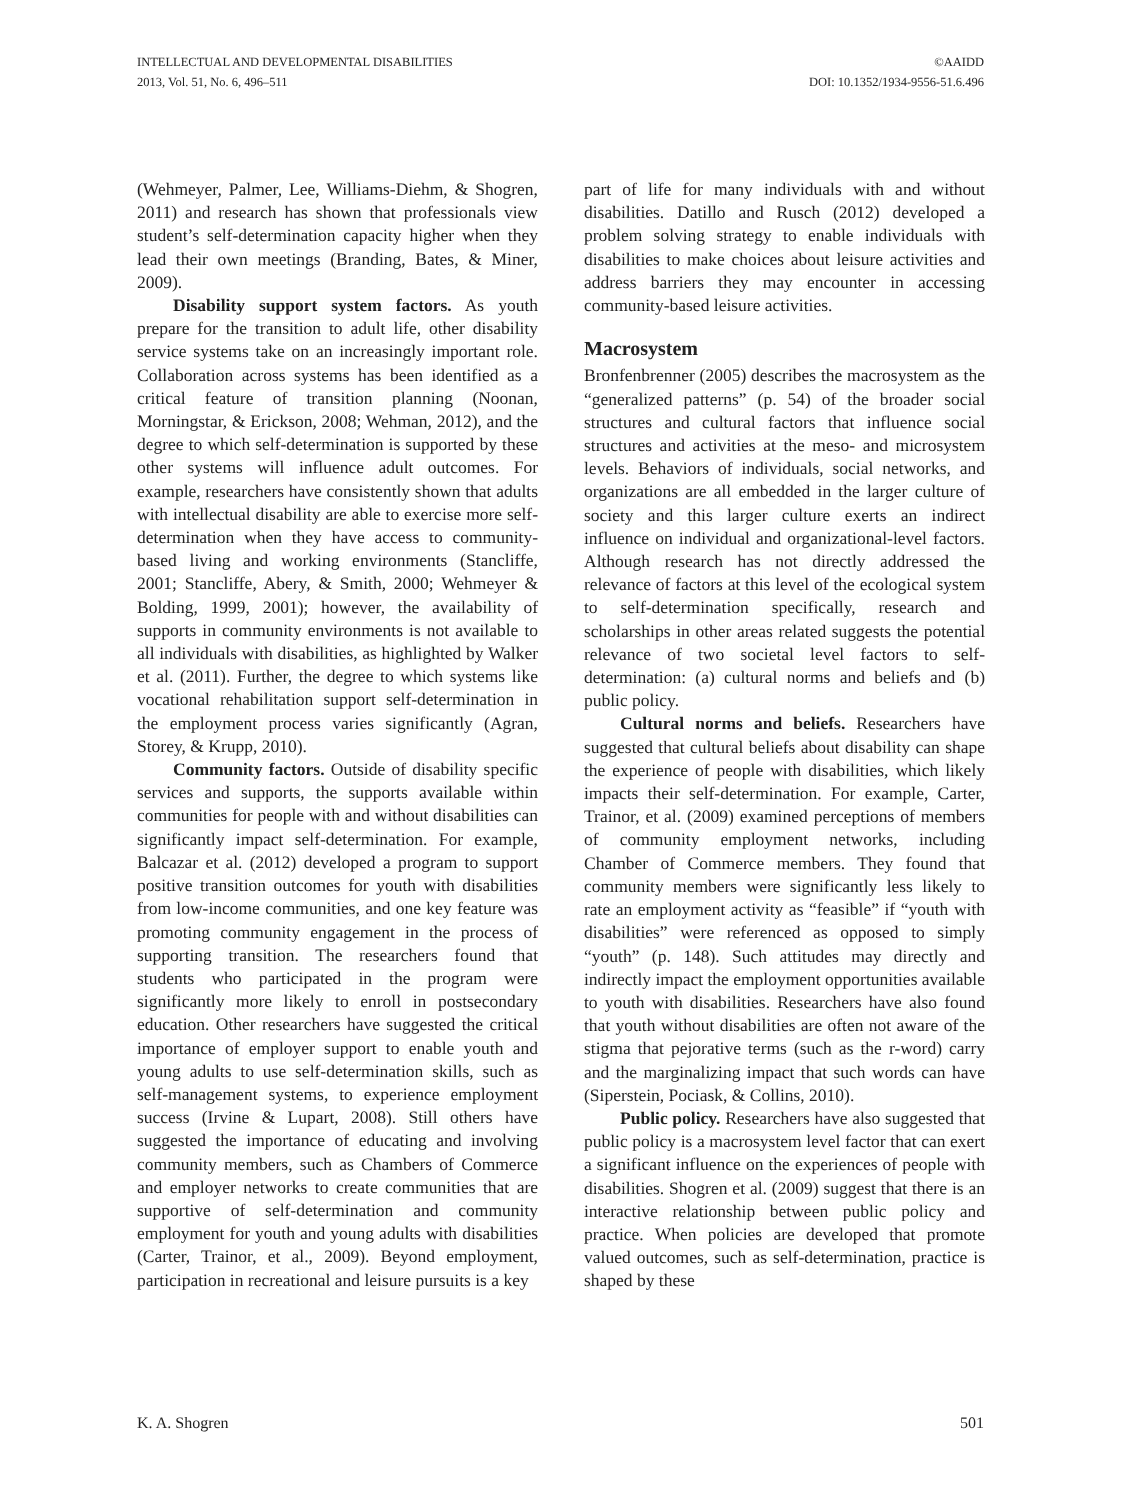INTELLECTUAL AND DEVELOPMENTAL DISABILITIES
2013, Vol. 51, No. 6, 496–511
©AAIDD
DOI: 10.1352/1934-9556-51.6.496
(Wehmeyer, Palmer, Lee, Williams-Diehm, & Shogren, 2011) and research has shown that professionals view student’s self-determination capacity higher when they lead their own meetings (Branding, Bates, & Miner, 2009).
Disability support system factors. As youth prepare for the transition to adult life, other disability service systems take on an increasingly important role. Collaboration across systems has been identified as a critical feature of transition planning (Noonan, Morningstar, & Erickson, 2008; Wehman, 2012), and the degree to which self-determination is supported by these other systems will influence adult outcomes. For example, researchers have consistently shown that adults with intellectual disability are able to exercise more self-determination when they have access to community-based living and working environments (Stancliffe, 2001; Stancliffe, Abery, & Smith, 2000; Wehmeyer & Bolding, 1999, 2001); however, the availability of supports in community environments is not available to all individuals with disabilities, as highlighted by Walker et al. (2011). Further, the degree to which systems like vocational rehabilitation support self-determination in the employment process varies significantly (Agran, Storey, & Krupp, 2010).
Community factors. Outside of disability specific services and supports, the supports available within communities for people with and without disabilities can significantly impact self-determination. For example, Balcazar et al. (2012) developed a program to support positive transition outcomes for youth with disabilities from low-income communities, and one key feature was promoting community engagement in the process of supporting transition. The researchers found that students who participated in the program were significantly more likely to enroll in postsecondary education. Other researchers have suggested the critical importance of employer support to enable youth and young adults to use self-determination skills, such as self-management systems, to experience employment success (Irvine & Lupart, 2008). Still others have suggested the importance of educating and involving community members, such as Chambers of Commerce and employer networks to create communities that are supportive of self-determination and community employment for youth and young adults with disabilities (Carter, Trainor, et al., 2009). Beyond employment, participation in recreational and leisure pursuits is a key
part of life for many individuals with and without disabilities. Datillo and Rusch (2012) developed a problem solving strategy to enable individuals with disabilities to make choices about leisure activities and address barriers they may encounter in accessing community-based leisure activities.
Macrosystem
Bronfenbrenner (2005) describes the macrosystem as the “generalized patterns” (p. 54) of the broader social structures and cultural factors that influence social structures and activities at the meso- and microsystem levels. Behaviors of individuals, social networks, and organizations are all embedded in the larger culture of society and this larger culture exerts an indirect influence on individual and organizational-level factors. Although research has not directly addressed the relevance of factors at this level of the ecological system to self-determination specifically, research and scholarships in other areas related suggests the potential relevance of two societal level factors to self-determination: (a) cultural norms and beliefs and (b) public policy.
Cultural norms and beliefs. Researchers have suggested that cultural beliefs about disability can shape the experience of people with disabilities, which likely impacts their self-determination. For example, Carter, Trainor, et al. (2009) examined perceptions of members of community employment networks, including Chamber of Commerce members. They found that community members were significantly less likely to rate an employment activity as “feasible” if “youth with disabilities” were referenced as opposed to simply “youth” (p. 148). Such attitudes may directly and indirectly impact the employment opportunities available to youth with disabilities. Researchers have also found that youth without disabilities are often not aware of the stigma that pejorative terms (such as the r-word) carry and the marginalizing impact that such words can have (Siperstein, Pociask, & Collins, 2010).
Public policy. Researchers have also suggested that public policy is a macrosystem level factor that can exert a significant influence on the experiences of people with disabilities. Shogren et al. (2009) suggest that there is an interactive relationship between public policy and practice. When policies are developed that promote valued outcomes, such as self-determination, practice is shaped by these
K. A. Shogren 501